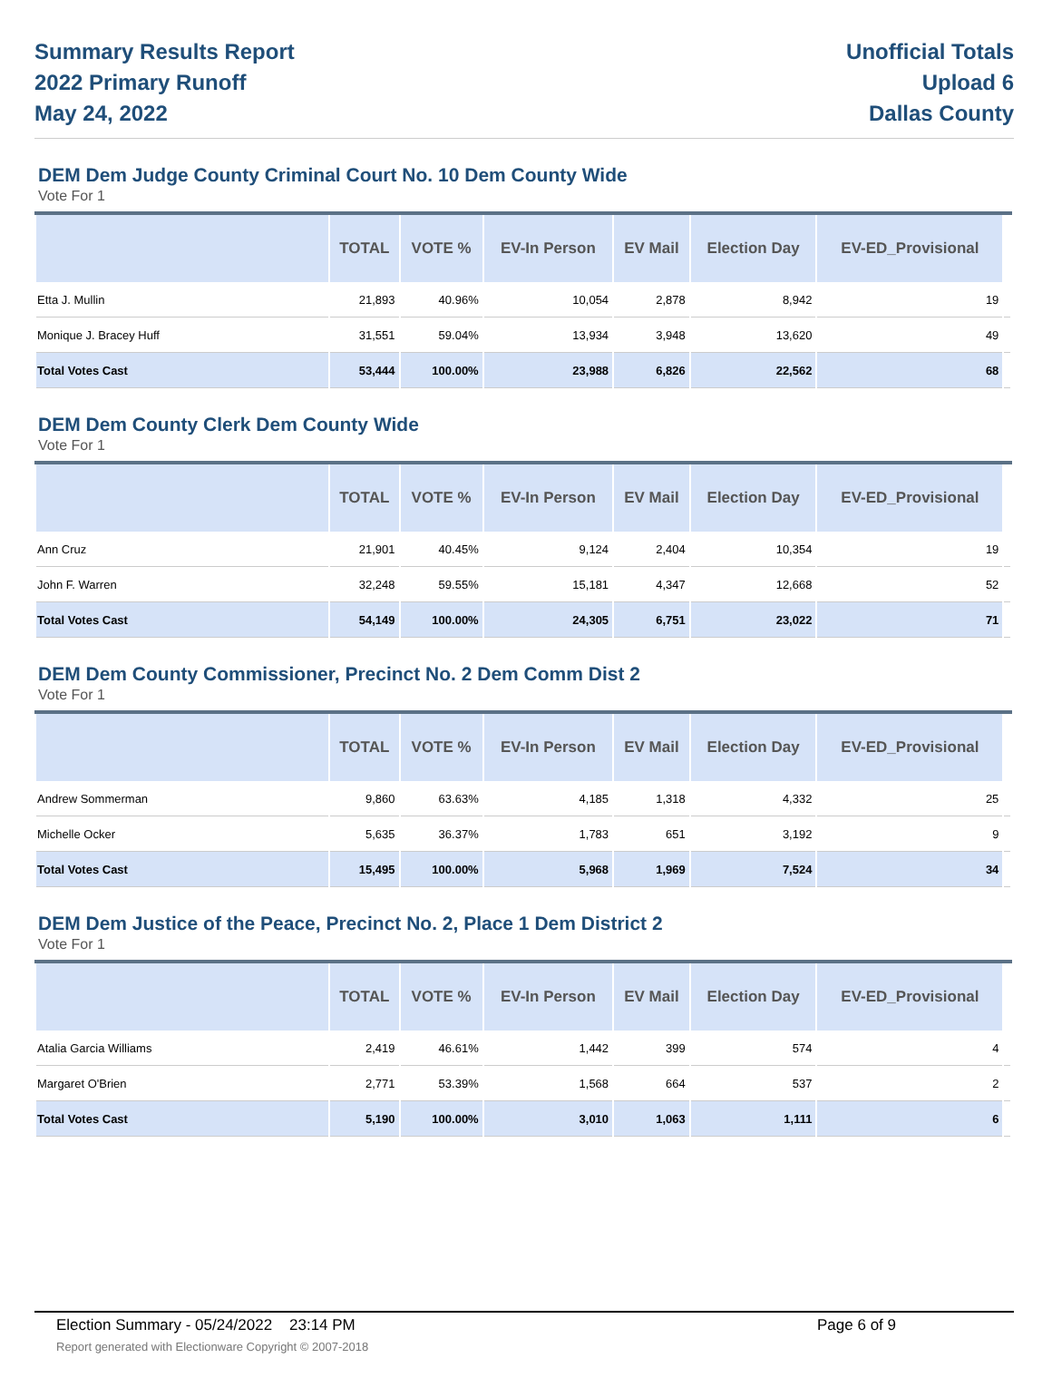Summary Results Report
2022 Primary Runoff
May 24, 2022
Unofficial Totals
Upload 6
Dallas County
DEM Dem Judge County Criminal Court No. 10 Dem County Wide
Vote For 1
| | TOTAL | VOTE % | EV-In Person | EV Mail | Election Day | EV-ED_Provisional | |
| --- | --- | --- | --- | --- | --- | --- | --- |
| Etta J. Mullin | 21,893 | 40.96% | 10,054 | 2,878 | 8,942 | 19 | |
| Monique J. Bracey Huff | 31,551 | 59.04% | 13,934 | 3,948 | 13,620 | 49 | |
| Total Votes Cast | 53,444 | 100.00% | 23,988 | 6,826 | 22,562 | 68 | |
DEM Dem County Clerk Dem County Wide
Vote For 1
| | TOTAL | VOTE % | EV-In Person | EV Mail | Election Day | EV-ED_Provisional | |
| --- | --- | --- | --- | --- | --- | --- | --- |
| Ann Cruz | 21,901 | 40.45% | 9,124 | 2,404 | 10,354 | 19 | |
| John F. Warren | 32,248 | 59.55% | 15,181 | 4,347 | 12,668 | 52 | |
| Total Votes Cast | 54,149 | 100.00% | 24,305 | 6,751 | 23,022 | 71 | |
DEM Dem County Commissioner, Precinct No. 2 Dem Comm Dist 2
Vote For 1
| | TOTAL | VOTE % | EV-In Person | EV Mail | Election Day | EV-ED_Provisional | |
| --- | --- | --- | --- | --- | --- | --- | --- |
| Andrew Sommerman | 9,860 | 63.63% | 4,185 | 1,318 | 4,332 | 25 | |
| Michelle Ocker | 5,635 | 36.37% | 1,783 | 651 | 3,192 | 9 | |
| Total Votes Cast | 15,495 | 100.00% | 5,968 | 1,969 | 7,524 | 34 | |
DEM Dem Justice of the Peace, Precinct No. 2, Place 1 Dem District 2
Vote For 1
| | TOTAL | VOTE % | EV-In Person | EV Mail | Election Day | EV-ED_Provisional | |
| --- | --- | --- | --- | --- | --- | --- | --- |
| Atalia Garcia Williams | 2,419 | 46.61% | 1,442 | 399 | 574 | 4 | |
| Margaret O'Brien | 2,771 | 53.39% | 1,568 | 664 | 537 | 2 | |
| Total Votes Cast | 5,190 | 100.00% | 3,010 | 1,063 | 1,111 | 6 | |
Election Summary - 05/24/2022 23:14 PM Page 6 of 9
Report generated with Electionware Copyright © 2007-2018